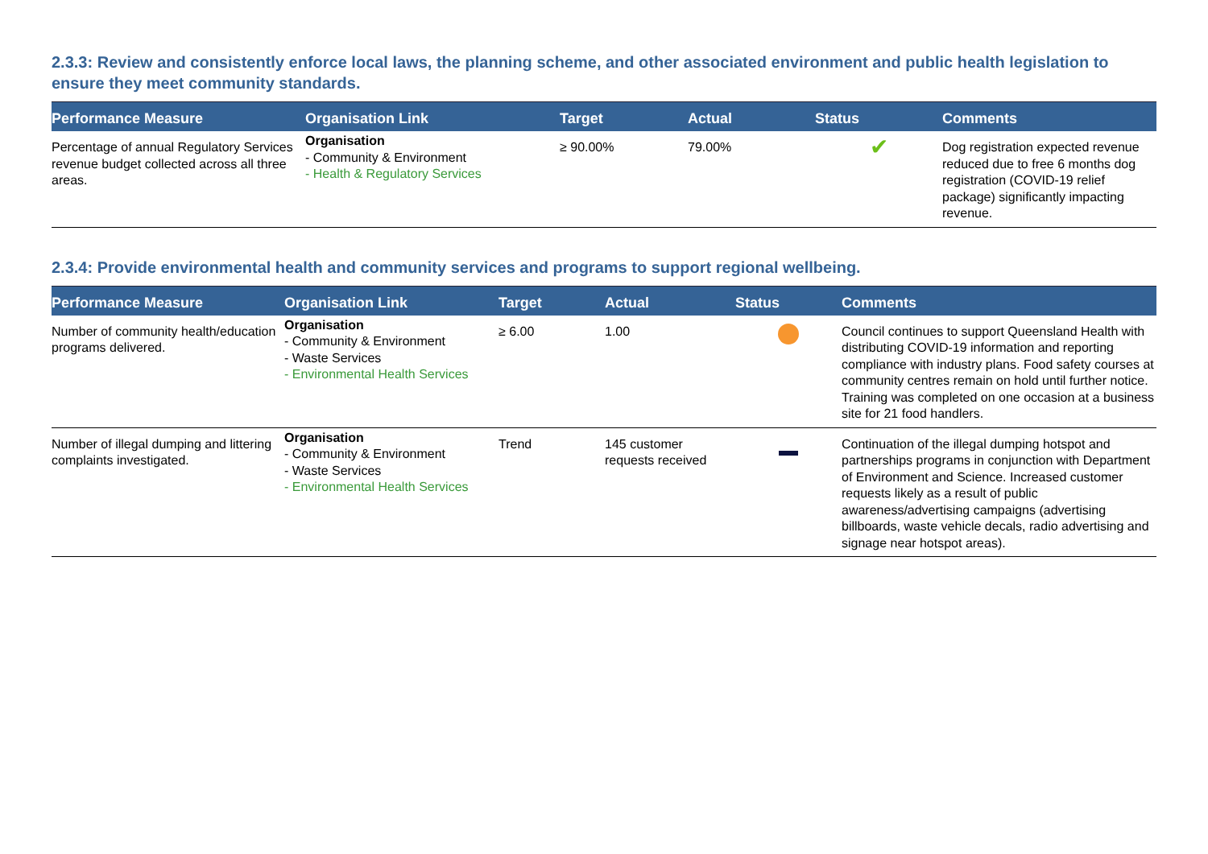2.3.3: Review and consistently enforce local laws, the planning scheme, and other associated environment and public health legislation to ensure they meet community standards.
| Performance Measure | Organisation Link | Target | Actual | Status | Comments |
| --- | --- | --- | --- | --- | --- |
| Percentage of annual Regulatory Services revenue budget collected across all three areas. | Organisation - Community & Environment - Health & Regulatory Services | ≥ 90.00% | 79.00% | ✔ | Dog registration expected revenue reduced due to free 6 months dog registration (COVID-19 relief package) significantly impacting revenue. |
2.3.4: Provide environmental health and community services and programs to support regional wellbeing.
| Performance Measure | Organisation Link | Target | Actual | Status | Comments |
| --- | --- | --- | --- | --- | --- |
| Number of community health/education programs delivered. | Organisation - Community & Environment - Waste Services - Environmental Health Services | ≥ 6.00 | 1.00 | | Council continues to support Queensland Health with distributing COVID-19 information and reporting compliance with industry plans. Food safety courses at community centres remain on hold until further notice. Training was completed on one occasion at a business site for 21 food handlers. |
| Number of illegal dumping and littering complaints investigated. | Organisation - Community & Environment - Waste Services - Environmental Health Services | Trend | 145 customer requests received | | Continuation of the illegal dumping hotspot and partnerships programs in conjunction with Department of Environment and Science. Increased customer requests likely as a result of public awareness/advertising campaigns (advertising billboards, waste vehicle decals, radio advertising and signage near hotspot areas). |